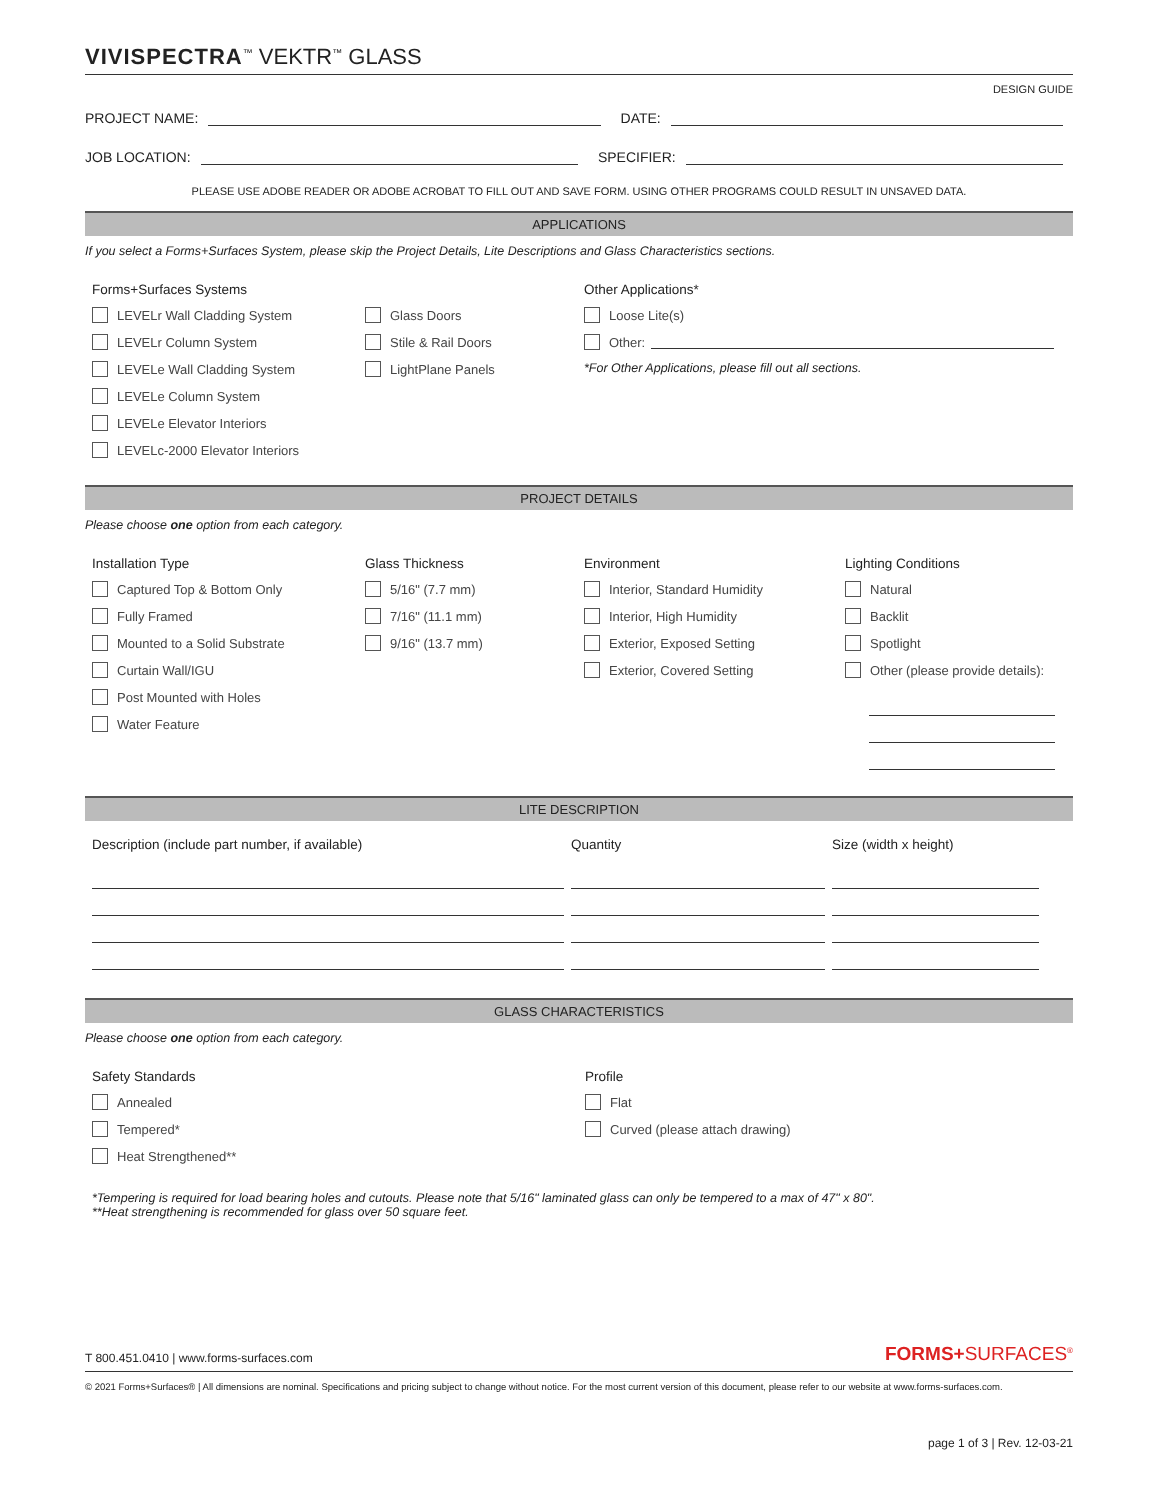VIVISPECTRA<sup>™</sup> VEKTR<sup>™</sup> GLASS
DESIGN GUIDE
PROJECT NAME: DATE:
JOB LOCATION: SPECIFIER:
PLEASE USE ADOBE READER OR ADOBE ACROBAT TO FILL OUT AND SAVE FORM. USING OTHER PROGRAMS COULD RESULT IN UNSAVED DATA.
APPLICATIONS
If you select a Forms+Surfaces System, please skip the Project Details, Lite Descriptions and Glass Characteristics sections.
Forms+Surfaces Systems
LEVELr Wall Cladding System
LEVELr Column System
LEVELe Wall Cladding System
LEVELe Column System
LEVELe Elevator Interiors
LEVELc-2000 Elevator Interiors
Glass Doors
Stile & Rail Doors
LightPlane Panels
Other Applications*
Loose Lite(s)
Other:
*For Other Applications, please fill out all sections.
PROJECT DETAILS
Please choose one option from each category.
Installation Type
Captured Top & Bottom Only
Fully Framed
Mounted to a Solid Substrate
Curtain Wall/IGU
Post Mounted with Holes
Water Feature
Glass Thickness
5/16" (7.7 mm)
7/16" (11.1 mm)
9/16" (13.7 mm)
Environment
Interior, Standard Humidity
Interior, High Humidity
Exterior, Exposed Setting
Exterior, Covered Setting
Lighting Conditions
Natural
Backlit
Spotlight
Other (please provide details):
LITE DESCRIPTION
Description (include part number, if available) Quantity Size (width x height)
GLASS CHARACTERISTICS
Please choose one option from each category.
Safety Standards
Annealed
Tempered*
Heat Strengthened**
Profile
Flat
Curved (please attach drawing)
*Tempering is required for load bearing holes and cutouts. Please note that 5/16" laminated glass can only be tempered to a max of 47" x 80".
**Heat strengthening is recommended for glass over 50 square feet.
T 800.451.0410 | www.forms-surfaces.com FORMS+SURFACES<sup>®</sup>
© 2021 Forms+Surfaces® | All dimensions are nominal. Specifications and pricing subject to change without notice. For the most current version of this document, please refer to our website at www.forms-surfaces.com.
page 1 of 3 | Rev. 12-03-21